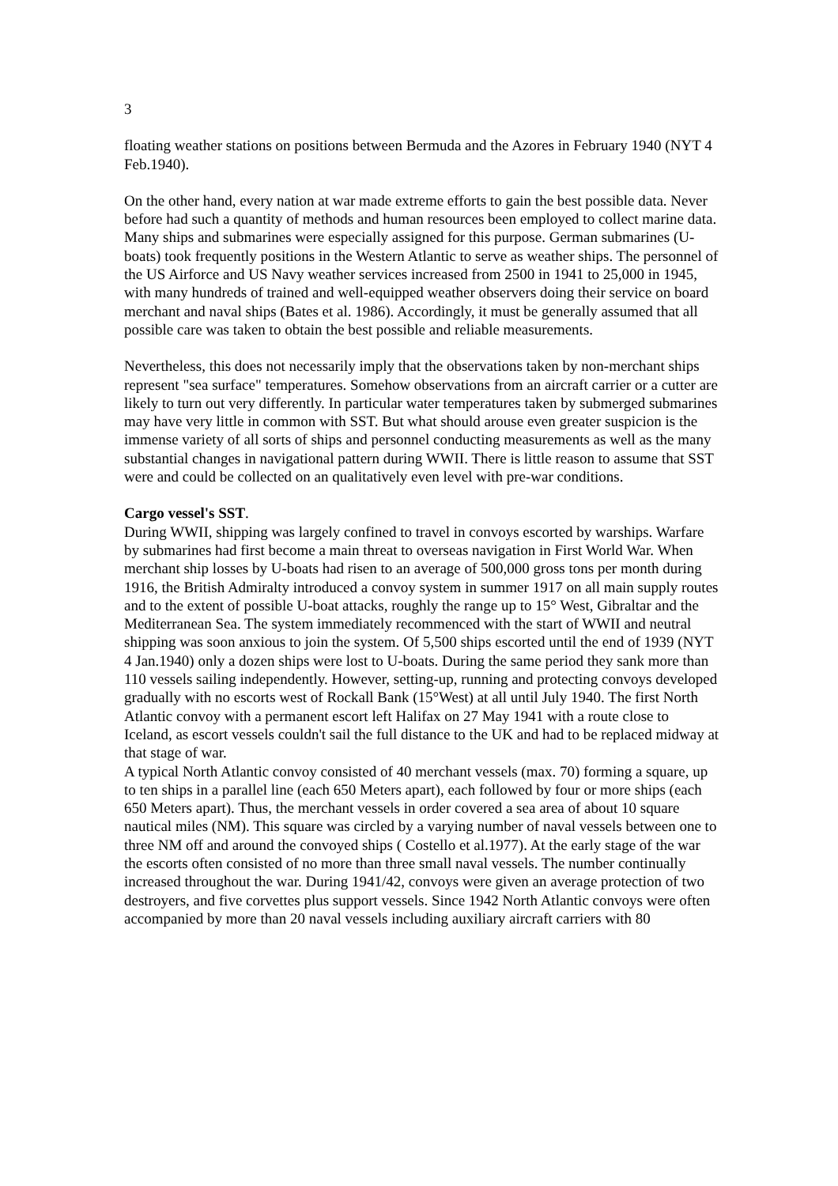3
floating weather stations on positions between Bermuda and the Azores in February 1940 (NYT 4 Feb.1940).
On the other hand, every nation at war made extreme efforts to gain the best possible data. Never before had such a quantity of methods and human resources been employed to collect marine data. Many ships and submarines were especially assigned for this purpose. German submarines (U-boats) took frequently positions in the Western Atlantic to serve as weather ships. The personnel of the US Airforce and US Navy weather services increased from 2500 in 1941 to 25,000 in 1945, with many hundreds of trained and well-equipped weather observers doing their service on board merchant and naval ships (Bates et al. 1986). Accordingly, it must be generally assumed that all possible care was taken to obtain the best possible and reliable measurements.
Nevertheless, this does not necessarily imply that the observations taken by non-merchant ships represent "sea surface" temperatures. Somehow observations from an aircraft carrier or a cutter are likely to turn out very differently. In particular water temperatures taken by submerged submarines may have very little in common with SST. But what should arouse even greater suspicion is the immense variety of all sorts of ships and personnel conducting measurements as well as the many substantial changes in navigational pattern during WWII. There is little reason to assume that SST were and could be collected on an qualitatively even level with pre-war conditions.
Cargo vessel's SST.
During WWII, shipping was largely confined to travel in convoys escorted by warships. Warfare by submarines had first become a main threat to overseas navigation in First World War. When merchant ship losses by U-boats had risen to an average of 500,000 gross tons per month during 1916, the British Admiralty introduced a convoy system in summer 1917 on all main supply routes and to the extent of possible U-boat attacks, roughly the range up to 15° West, Gibraltar and the Mediterranean Sea. The system immediately recommenced with the start of WWII and neutral shipping was soon anxious to join the system. Of 5,500 ships escorted until the end of 1939 (NYT 4 Jan.1940) only a dozen ships were lost to U-boats. During the same period they sank more than 110 vessels sailing independently. However, setting-up, running and protecting convoys developed gradually with no escorts west of Rockall Bank (15°West) at all until July 1940. The first North Atlantic convoy with a permanent escort left Halifax on 27 May 1941 with a route close to Iceland, as escort vessels couldn't sail the full distance to the UK and had to be replaced midway at that stage of war.
A typical North Atlantic convoy consisted of 40 merchant vessels (max. 70) forming a square, up to ten ships in a parallel line (each 650 Meters apart), each followed by four or more ships (each 650 Meters apart). Thus, the merchant vessels in order covered a sea area of about 10 square nautical miles (NM). This square was circled by a varying number of naval vessels between one to three NM off and around the convoyed ships ( Costello et al.1977). At the early stage of the war the escorts often consisted of no more than three small naval vessels. The number continually increased throughout the war. During 1941/42, convoys were given an average protection of two destroyers, and five corvettes plus support vessels. Since 1942 North Atlantic convoys were often accompanied by more than 20 naval vessels including auxiliary aircraft carriers with 80